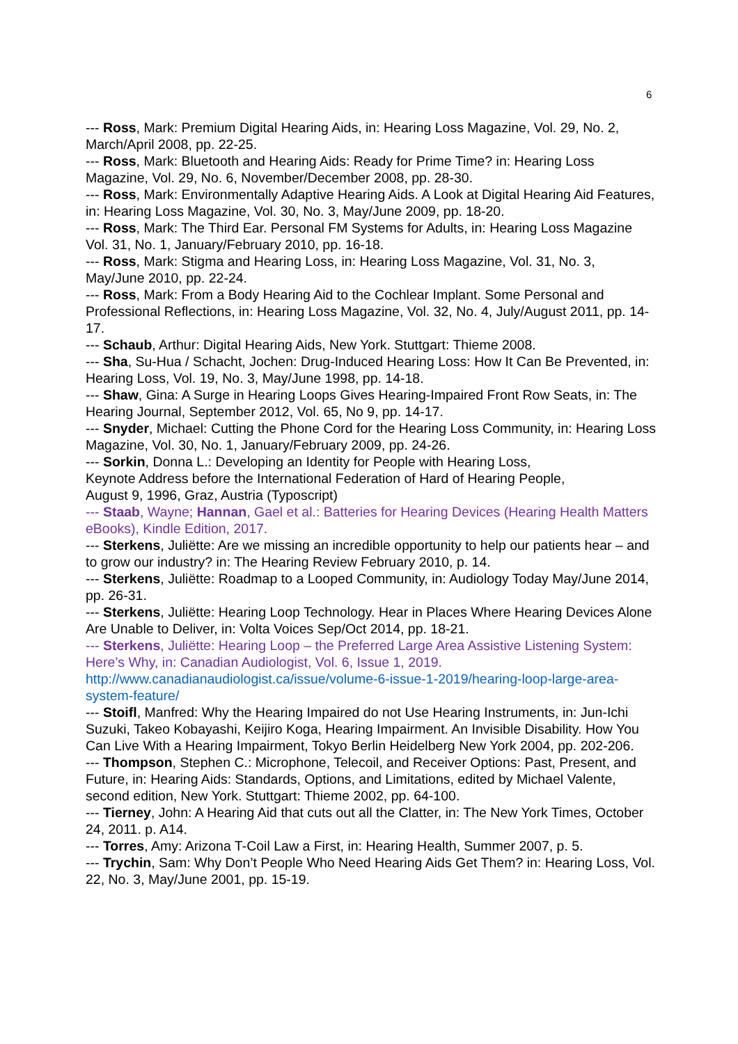6
--- Ross, Mark: Premium Digital Hearing Aids, in: Hearing Loss Magazine, Vol. 29, No. 2, March/April 2008, pp. 22-25.
--- Ross, Mark: Bluetooth and Hearing Aids: Ready for Prime Time? in: Hearing Loss Magazine, Vol. 29, No. 6, November/December 2008, pp. 28-30.
--- Ross, Mark: Environmentally Adaptive Hearing Aids. A Look at Digital Hearing Aid Features, in: Hearing Loss Magazine, Vol. 30, No. 3, May/June 2009, pp. 18-20.
--- Ross, Mark: The Third Ear. Personal FM Systems for Adults, in: Hearing Loss Magazine Vol. 31, No. 1, January/February 2010, pp. 16-18.
--- Ross, Mark: Stigma and Hearing Loss, in: Hearing Loss Magazine, Vol. 31, No. 3, May/June 2010, pp. 22-24.
--- Ross, Mark: From a Body Hearing Aid to the Cochlear Implant. Some Personal and Professional Reflections, in: Hearing Loss Magazine, Vol. 32, No. 4, July/August 2011, pp. 14-17.
--- Schaub, Arthur: Digital Hearing Aids, New York. Stuttgart: Thieme 2008.
--- Sha, Su-Hua / Schacht, Jochen: Drug-Induced Hearing Loss: How It Can Be Prevented, in: Hearing Loss, Vol. 19, No. 3, May/June 1998, pp. 14-18.
--- Shaw, Gina: A Surge in Hearing Loops Gives Hearing-Impaired Front Row Seats, in: The Hearing Journal, September 2012, Vol. 65, No 9, pp. 14-17.
--- Snyder, Michael: Cutting the Phone Cord for the Hearing Loss Community, in: Hearing Loss Magazine, Vol. 30, No. 1, January/February 2009, pp. 24-26.
--- Sorkin, Donna L.: Developing an Identity for People with Hearing Loss,
Keynote Address before the International Federation of Hard of Hearing People,
August 9, 1996, Graz, Austria (Typoscript)
--- Staab, Wayne; Hannan, Gael et al.: Batteries for Hearing Devices (Hearing Health Matters eBooks), Kindle Edition, 2017.
--- Sterkens, Juliëtte: Are we missing an incredible opportunity to help our patients hear – and to grow our industry? in: The Hearing Review February 2010, p. 14.
--- Sterkens, Juliëtte: Roadmap to a Looped Community, in: Audiology Today May/June 2014, pp. 26-31.
--- Sterkens, Juliëtte: Hearing Loop Technology. Hear in Places Where Hearing Devices Alone Are Unable to Deliver, in: Volta Voices Sep/Oct 2014, pp. 18-21.
--- Sterkens, Juliëtte: Hearing Loop – the Preferred Large Area Assistive Listening System: Here’s Why, in: Canadian Audiologist, Vol. 6, Issue 1, 2019.
http://www.canadianaudiologist.ca/issue/volume-6-issue-1-2019/hearing-loop-large-area-system-feature/
--- Stoifl, Manfred: Why the Hearing Impaired do not Use Hearing Instruments, in: Jun-Ichi Suzuki, Takeo Kobayashi, Keijiro Koga, Hearing Impairment. An Invisible Disability. How You Can Live With a Hearing Impairment, Tokyo Berlin Heidelberg New York 2004, pp. 202-206.
--- Thompson, Stephen C.: Microphone, Telecoil, and Receiver Options: Past, Present, and Future, in: Hearing Aids: Standards, Options, and Limitations, edited by Michael Valente, second edition, New York. Stuttgart: Thieme 2002, pp. 64-100.
--- Tierney, John: A Hearing Aid that cuts out all the Clatter, in: The New York Times, October 24, 2011. p. A14.
--- Torres, Amy: Arizona T-Coil Law a First, in: Hearing Health, Summer 2007, p. 5.
--- Trychin, Sam: Why Don’t People Who Need Hearing Aids Get Them? in: Hearing Loss, Vol. 22, No. 3, May/June 2001, pp. 15-19.